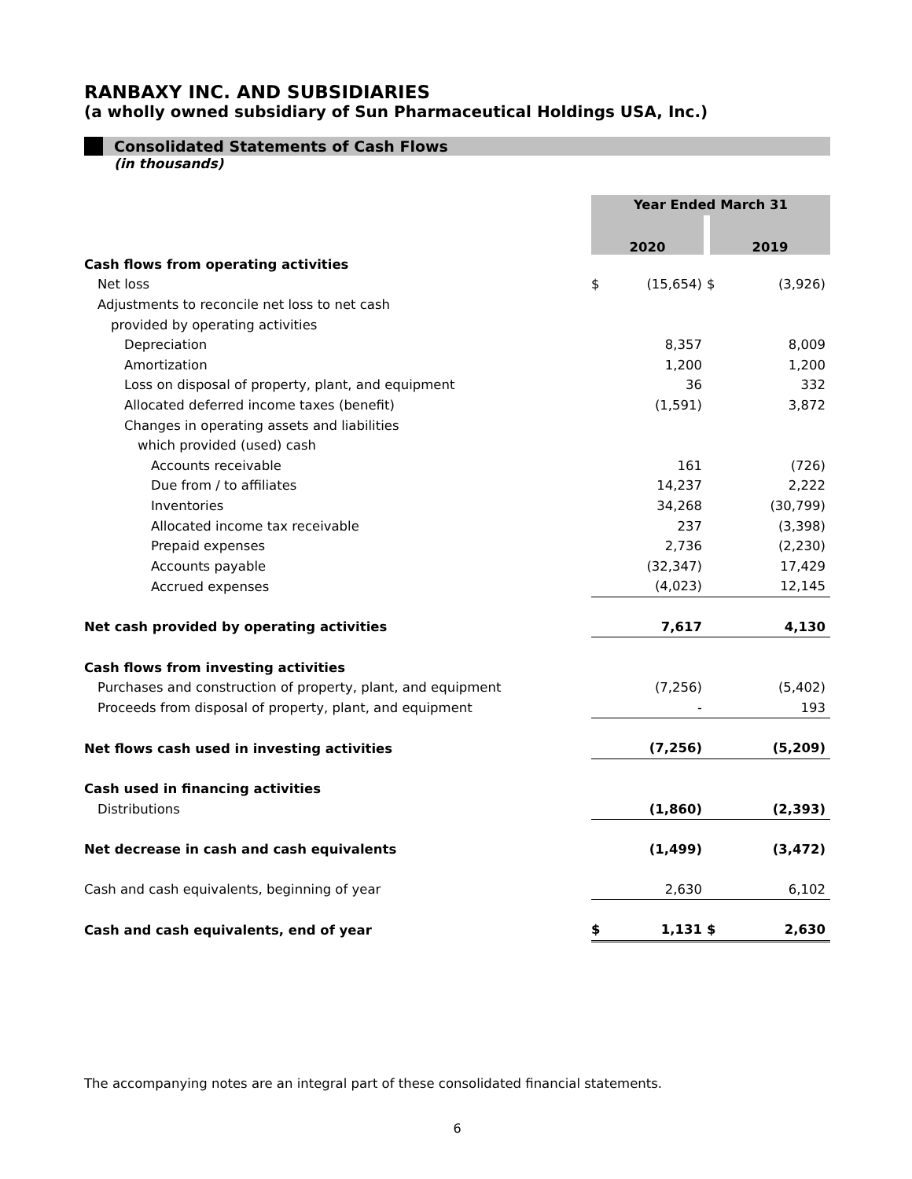RANBAXY INC. AND SUBSIDIARIES
(a wholly owned subsidiary of Sun Pharmaceutical Holdings USA, Inc.)
Consolidated Statements of Cash Flows
(in thousands)
| | Year Ended March 31 | | | |
| | 2020 | | 2019 | |
| Cash flows from operating activities | | | | |
| Net loss | $ | (15,654) | $ | (3,926) |
| Adjustments to reconcile net loss to net cash | | | | |
| provided by operating activities | | | | |
| Depreciation | | 8,357 | | 8,009 |
| Amortization | | 1,200 | | 1,200 |
| Loss on disposal of property, plant, and equipment | | 36 | | 332 |
| Allocated deferred income taxes (benefit) | | (1,591) | | 3,872 |
| Changes in operating assets and liabilities | | | | |
| which provided (used) cash | | | | |
| Accounts receivable | | 161 | | (726) |
| Due from / to affiliates | | 14,237 | | 2,222 |
| Inventories | | 34,268 | | (30,799) |
| Allocated income tax receivable | | 237 | | (3,398) |
| Prepaid expenses | | 2,736 | | (2,230) |
| Accounts payable | | (32,347) | | 17,429 |
| Accrued expenses | | (4,023) | | 12,145 |
| Net cash provided by operating activities | | 7,617 | | 4,130 |
| Cash flows from investing activities | | | | |
| Purchases and construction of property, plant, and equipment | | (7,256) | | (5,402) |
| Proceeds from disposal of property, plant, and equipment | | - | | 193 |
| Net flows cash used in investing activities | | (7,256) | | (5,209) |
| Cash used in financing activities | | | | |
| Distributions | | (1,860) | | (2,393) |
| Net decrease in cash and cash equivalents | | (1,499) | | (3,472) |
| Cash and cash equivalents, beginning of year | | 2,630 | | 6,102 |
| Cash and cash equivalents, end of year | $ | 1,131 | $ | 2,630 |
The accompanying notes are an integral part of these consolidated financial statements.
6